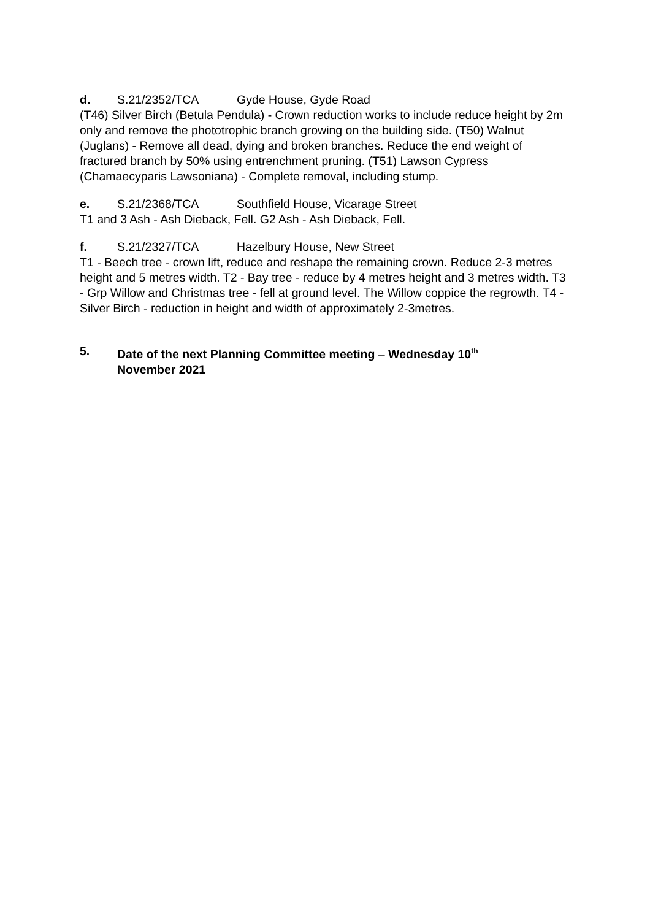d. S.21/2352/TCA Gyde House, Gyde Road
(T46) Silver Birch (Betula Pendula) - Crown reduction works to include reduce height by 2m only and remove the phototrophic branch growing on the building side. (T50) Walnut (Juglans) - Remove all dead, dying and broken branches. Reduce the end weight of fractured branch by 50% using entrenchment pruning. (T51) Lawson Cypress (Chamaecyparis Lawsoniana) - Complete removal, including stump.
e. S.21/2368/TCA Southfield House, Vicarage Street
T1 and 3 Ash - Ash Dieback, Fell. G2 Ash - Ash Dieback, Fell.
f. S.21/2327/TCA Hazelbury House, New Street
T1 - Beech tree - crown lift, reduce and reshape the remaining crown. Reduce 2-3 metres height and 5 metres width. T2 - Bay tree - reduce by 4 metres height and 3 metres width. T3 - Grp Willow and Christmas tree - fell at ground level. The Willow coppice the regrowth. T4 - Silver Birch - reduction in height and width of approximately 2-3metres.
5. Date of the next Planning Committee meeting – Wednesday 10<sup>th</sup>
November 2021